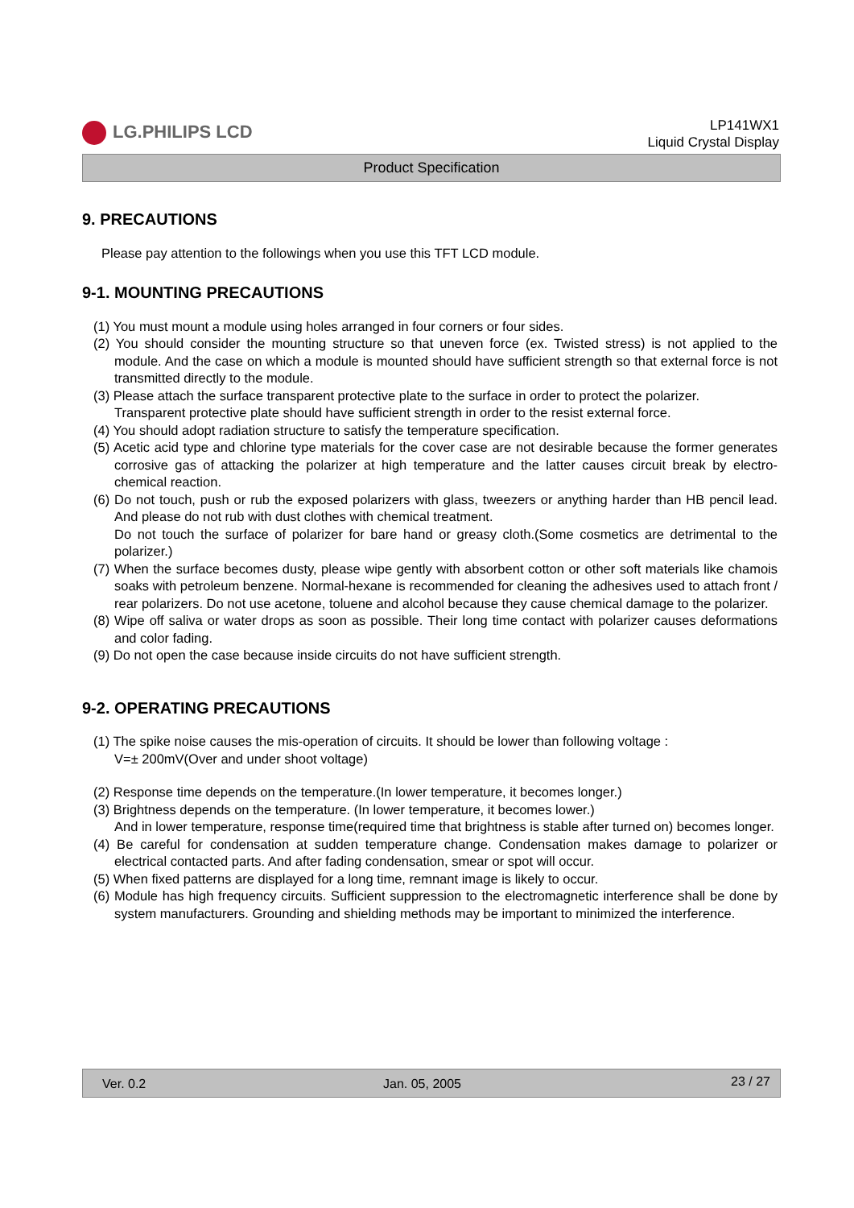LG.PHILIPS LCD
LP141WX1
Liquid Crystal Display
Product Specification
9. PRECAUTIONS
Please pay attention to the followings when you use this TFT LCD module.
9-1. MOUNTING PRECAUTIONS
(1) You must mount a module using holes arranged in four corners or four sides.
(2) You should consider the mounting structure so that uneven force (ex. Twisted stress) is not applied to the module. And the case on which a module is mounted should have sufficient strength so that external force is not transmitted directly to the module.
(3) Please attach the surface transparent protective plate to the surface in order to protect the polarizer.
Transparent protective plate should have sufficient strength in order to the resist external force.
(4) You should adopt radiation structure to satisfy the temperature specification.
(5) Acetic acid type and chlorine type materials for the cover case are not desirable because the former generates corrosive gas of attacking the polarizer at high temperature and the latter causes circuit break by electro-chemical reaction.
(6) Do not touch, push or rub the exposed polarizers with glass, tweezers or anything harder than HB pencil lead. And please do not rub with dust clothes with chemical treatment.
Do not touch the surface of polarizer for bare hand or greasy cloth.(Some cosmetics are detrimental to the polarizer.)
(7) When the surface becomes dusty, please wipe gently with absorbent cotton or other soft materials like chamois soaks with petroleum benzene. Normal-hexane is recommended for cleaning the adhesives used to attach front / rear polarizers. Do not use acetone, toluene and alcohol because they cause chemical damage to the polarizer.
(8) Wipe off saliva or water drops as soon as possible. Their long time contact with polarizer causes deformations and color fading.
(9) Do not open the case because inside circuits do not have sufficient strength.
9-2. OPERATING PRECAUTIONS
(1) The spike noise causes the mis-operation of circuits. It should be lower than following voltage :
V=± 200mV(Over and under shoot voltage)
(2) Response time depends on the temperature.(In lower temperature, it becomes longer.)
(3) Brightness depends on the temperature. (In lower temperature, it becomes lower.)
And in lower temperature, response time(required time that brightness is stable after turned on) becomes longer.
(4) Be careful for condensation at sudden temperature change. Condensation makes damage to polarizer or electrical contacted parts. And after fading condensation, smear or spot will occur.
(5) When fixed patterns are displayed for a long time, remnant image is likely to occur.
(6) Module has high frequency circuits. Sufficient suppression to the electromagnetic interference shall be done by system manufacturers. Grounding and shielding methods may be important to minimized the interference.
Ver. 0.2 Jan. 05, 2005 23 / 27